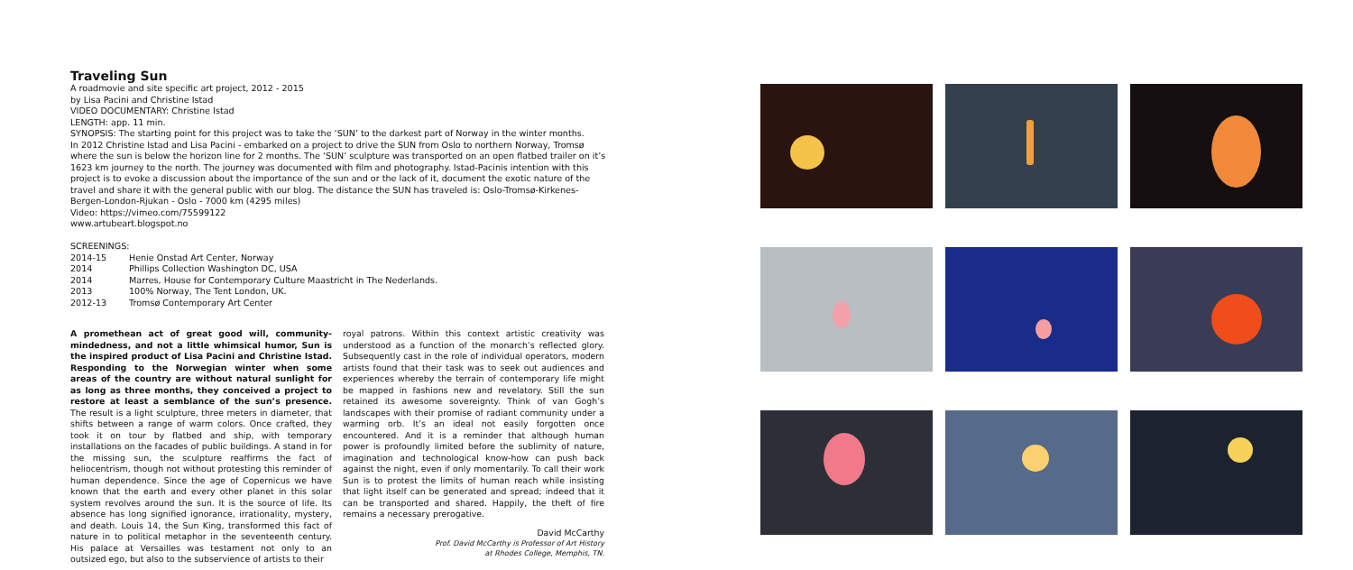Traveling Sun
A roadmovie and site specific art project, 2012 - 2015
by Lisa Pacini and Christine Istad
VIDEO DOCUMENTARY: Christine Istad
LENGTH: app. 11 min.
SYNOPSIS: The starting point for this project was to take the ‘SUN’ to the darkest part of Norway in the winter months.
In 2012 Christine Istad and Lisa Pacini - embarked on a project to drive the SUN from Oslo to northern Norway, Tromsø where the sun is below the horizon line for 2 months. The ‘SUN’ sculpture was transported on an open flatbed trailer on it’s 1623 km journey to the north. The journey was documented with film and photography. Istad-Pacinis intention with this project is to evoke a discussion about the importance of the sun and or the lack of it, document the exotic nature of the travel and share it with the general public with our blog. The distance the SUN has traveled is: Oslo-Tromsø-Kirkenes-Bergen-London-Rjukan - Oslo - 7000 km (4295 miles)
Video: https://vimeo.com/75599122
www.artubeart.blogspot.no
SCREENINGS:
2014-15 Henie Onstad Art Center, Norway
2014 Phillips Collection Washington DC, USA
2014 Marres, House for Contemporary Culture Maastricht in The Nederlands.
2013 100% Norway, The Tent London, UK.
2012-13 Tromsø Contemporary Art Center
A promethean act of great good will, community-mindedness, and not a little whimsical humor, Sun is the inspired product of Lisa Pacini and Christine Istad. Responding to the Norwegian winter when some areas of the country are without natural sunlight for as long as three months, they conceived a project to restore at least a semblance of the sun’s presence. The result is a light sculpture, three meters in diameter, that shifts between a range of warm colors. Once crafted, they took it on tour by flatbed and ship, with temporary installations on the facades of public buildings. A stand in for the missing sun, the sculpture reaffirms the fact of heliocentrism, though not without protesting this reminder of human dependence. Since the age of Copernicus we have known that the earth and every other planet in this solar system revolves around the sun. It is the source of life. Its absence has long signified ignorance, irrationality, mystery, and death. Louis 14, the Sun King, transformed this fact of nature in to political metaphor in the seventeenth century. His palace at Versailles was testament not only to an outsized ego, but also to the subservience of artists to their
royal patrons. Within this context artistic creativity was understood as a function of the monarch’s reflected glory. Subsequently cast in the role of individual operators, modern artists found that their task was to seek out audiences and experiences whereby the terrain of contemporary life might be mapped in fashions new and revelatory. Still the sun retained its awesome sovereignty. Think of van Gogh’s landscapes with their promise of radiant community under a warming orb. It’s an ideal not easily forgotten once encountered. And it is a reminder that although human power is profoundly limited before the sublimity of nature, imagination and technological know-how can push back against the night, even if only momentarily. To call their work Sun is to protest the limits of human reach while insisting that light itself can be generated and spread; indeed that it can be transported and shared. Happily, the theft of fire remains a necessary prerogative.
David McCarthy
Prof. David McCarthy is Professor of Art History
at Rhodes College, Memphis, TN.